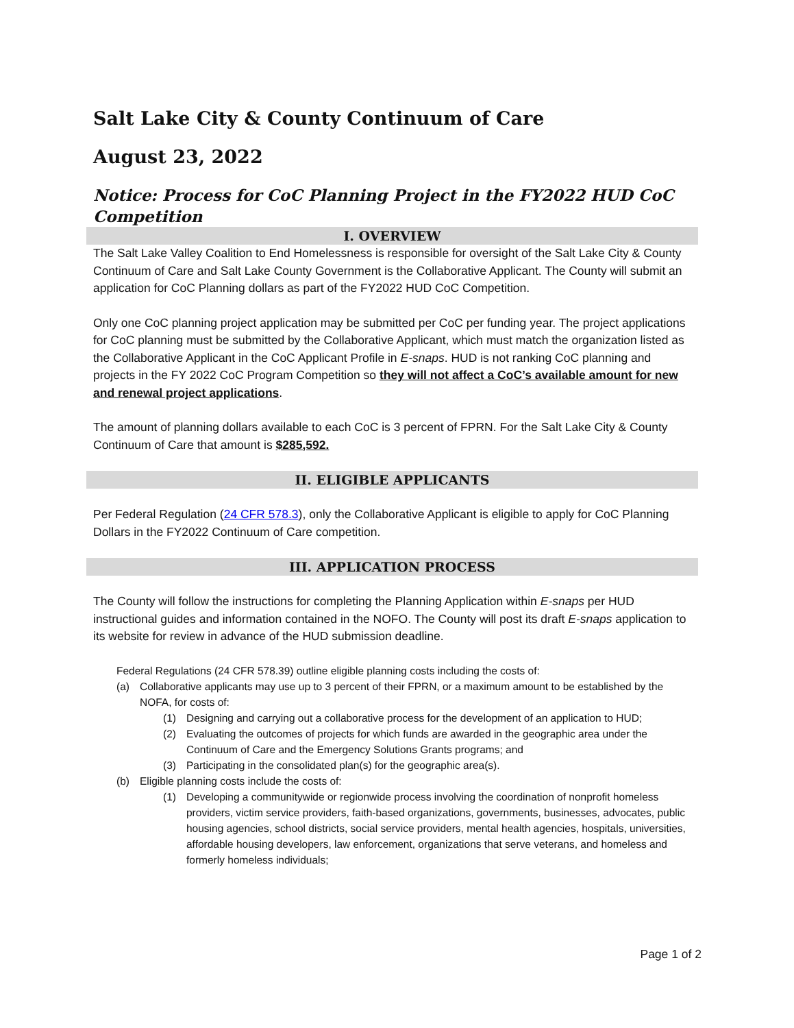Salt Lake City & County Continuum of Care
August 23, 2022
Notice: Process for CoC Planning Project in the FY2022 HUD CoC Competition
I. OVERVIEW
The Salt Lake Valley Coalition to End Homelessness is responsible for oversight of the Salt Lake City & County Continuum of Care and Salt Lake County Government is the Collaborative Applicant. The County will submit an application for CoC Planning dollars as part of the FY2022 HUD CoC Competition.
Only one CoC planning project application may be submitted per CoC per funding year. The project applications for CoC planning must be submitted by the Collaborative Applicant, which must match the organization listed as the Collaborative Applicant in the CoC Applicant Profile in E-snaps. HUD is not ranking CoC planning and projects in the FY 2022 CoC Program Competition so they will not affect a CoC’s available amount for new and renewal project applications.
The amount of planning dollars available to each CoC is 3 percent of FPRN. For the Salt Lake City & County Continuum of Care that amount is $285,592.
II. ELIGIBLE APPLICANTS
Per Federal Regulation (24 CFR 578.3), only the Collaborative Applicant is eligible to apply for CoC Planning Dollars in the FY2022 Continuum of Care competition.
III. APPLICATION PROCESS
The County will follow the instructions for completing the Planning Application within E-snaps per HUD instructional guides and information contained in the NOFO. The County will post its draft E-snaps application to its website for review in advance of the HUD submission deadline.
Federal Regulations (24 CFR 578.39) outline eligible planning costs including the costs of:
(a) Collaborative applicants may use up to 3 percent of their FPRN, or a maximum amount to be established by the NOFA, for costs of:
(1) Designing and carrying out a collaborative process for the development of an application to HUD;
(2) Evaluating the outcomes of projects for which funds are awarded in the geographic area under the Continuum of Care and the Emergency Solutions Grants programs; and
(3) Participating in the consolidated plan(s) for the geographic area(s).
(b) Eligible planning costs include the costs of:
(1) Developing a communitywide or regionwide process involving the coordination of nonprofit homeless providers, victim service providers, faith-based organizations, governments, businesses, advocates, public housing agencies, school districts, social service providers, mental health agencies, hospitals, universities, affordable housing developers, law enforcement, organizations that serve veterans, and homeless and formerly homeless individuals;
Page 1 of 2